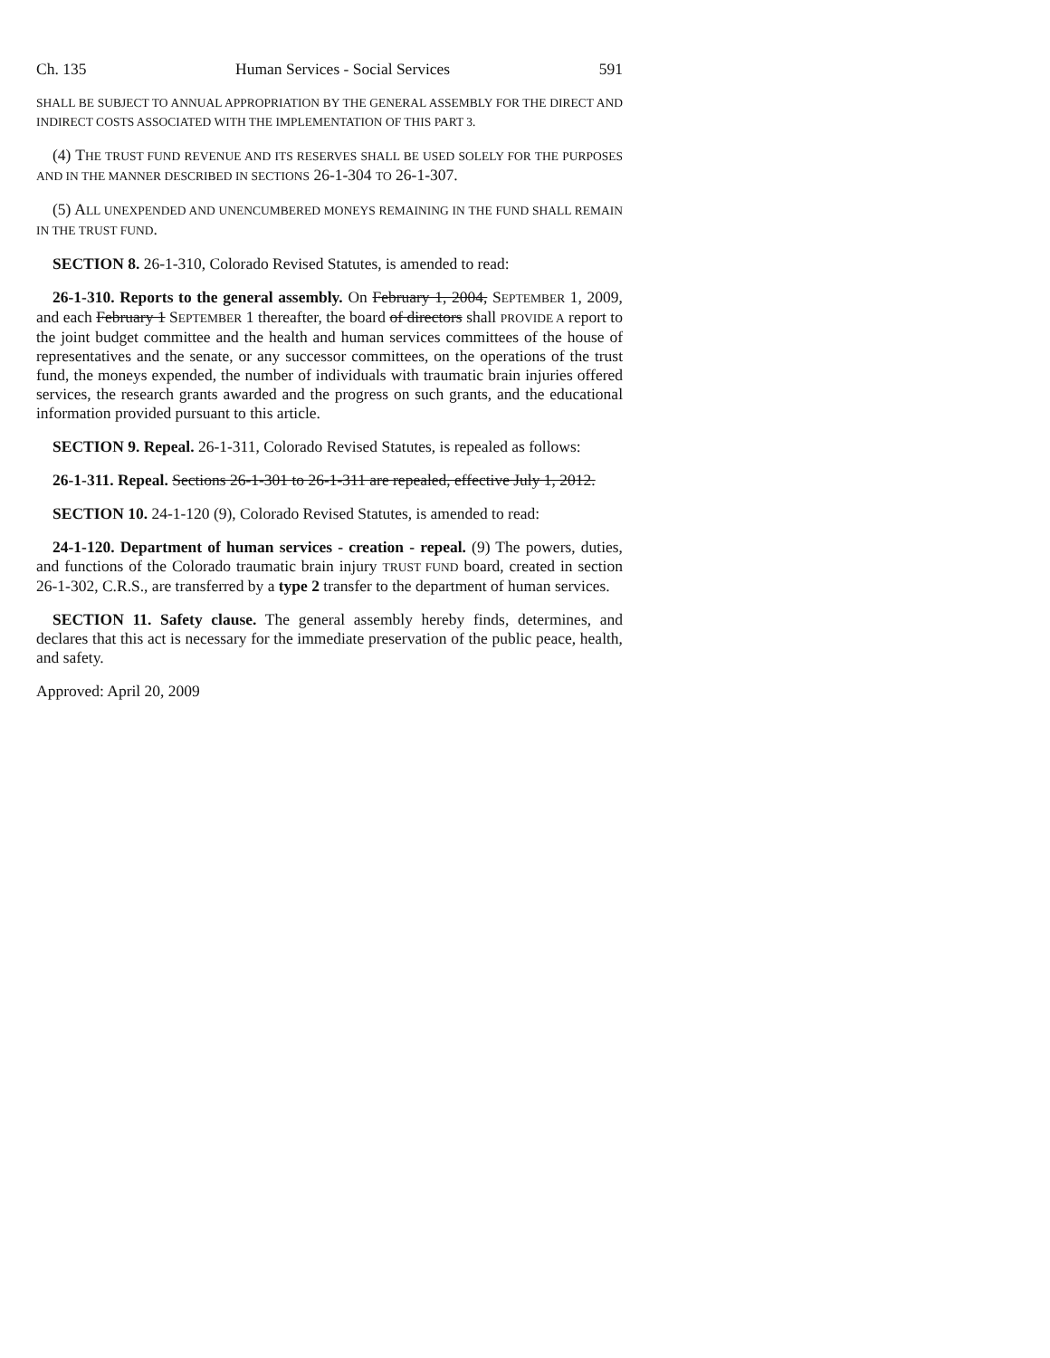Ch. 135 Human Services - Social Services 591
SHALL BE SUBJECT TO ANNUAL APPROPRIATION BY THE GENERAL ASSEMBLY FOR THE DIRECT AND INDIRECT COSTS ASSOCIATED WITH THE IMPLEMENTATION OF THIS PART 3.
(4) THE TRUST FUND REVENUE AND ITS RESERVES SHALL BE USED SOLELY FOR THE PURPOSES AND IN THE MANNER DESCRIBED IN SECTIONS 26-1-304 TO 26-1-307.
(5) ALL UNEXPENDED AND UNENCUMBERED MONEYS REMAINING IN THE FUND SHALL REMAIN IN THE TRUST FUND.
SECTION 8. 26-1-310, Colorado Revised Statutes, is amended to read:
26-1-310. Reports to the general assembly. On February 1, 2004, SEPTEMBER 1, 2009, and each February 1 SEPTEMBER 1 thereafter, the board of directors shall PROVIDE A report to the joint budget committee and the health and human services committees of the house of representatives and the senate, or any successor committees, on the operations of the trust fund, the moneys expended, the number of individuals with traumatic brain injuries offered services, the research grants awarded and the progress on such grants, and the educational information provided pursuant to this article.
SECTION 9. Repeal. 26-1-311, Colorado Revised Statutes, is repealed as follows:
26-1-311. Repeal. Sections 26-1-301 to 26-1-311 are repealed, effective July 1, 2012.
SECTION 10. 24-1-120 (9), Colorado Revised Statutes, is amended to read:
24-1-120. Department of human services - creation - repeal. (9) The powers, duties, and functions of the Colorado traumatic brain injury TRUST FUND board, created in section 26-1-302, C.R.S., are transferred by a type 2 transfer to the department of human services.
SECTION 11. Safety clause. The general assembly hereby finds, determines, and declares that this act is necessary for the immediate preservation of the public peace, health, and safety.
Approved: April 20, 2009